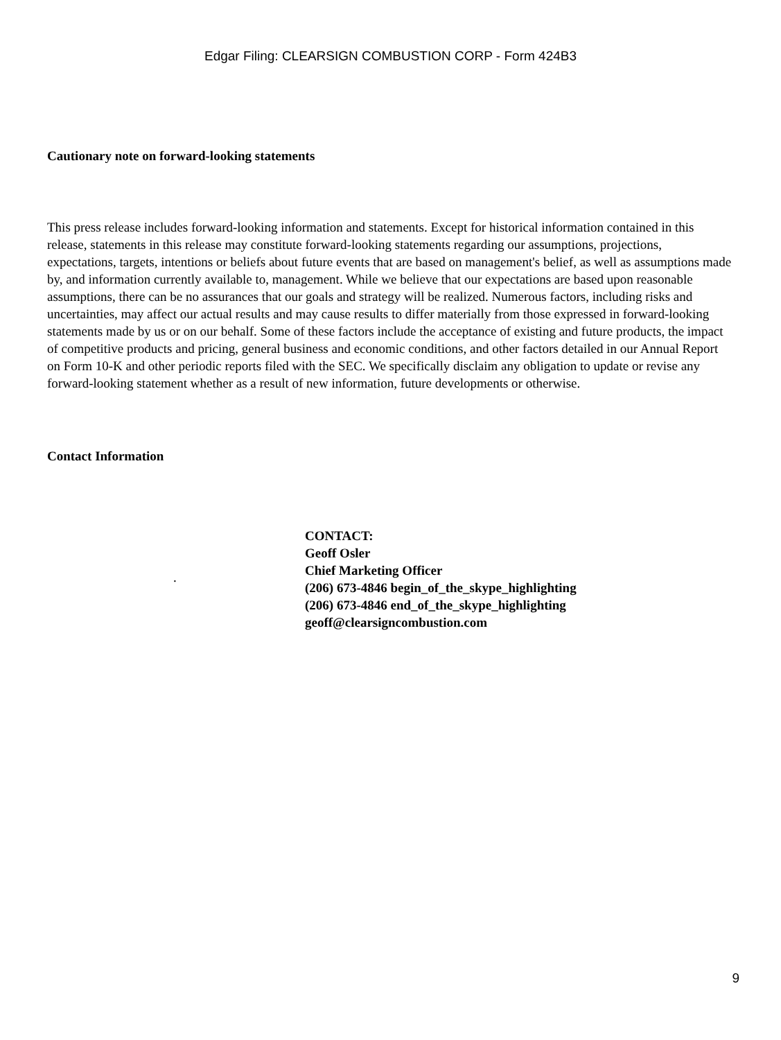Edgar Filing: CLEARSIGN COMBUSTION CORP - Form 424B3
Cautionary note on forward-looking statements
This press release includes forward-looking information and statements. Except for historical information contained in this release, statements in this release may constitute forward-looking statements regarding our assumptions, projections, expectations, targets, intentions or beliefs about future events that are based on management's belief, as well as assumptions made by, and information currently available to, management. While we believe that our expectations are based upon reasonable assumptions, there can be no assurances that our goals and strategy will be realized. Numerous factors, including risks and uncertainties, may affect our actual results and may cause results to differ materially from those expressed in forward-looking statements made by us or on our behalf. Some of these factors include the acceptance of existing and future products, the impact of competitive products and pricing, general business and economic conditions, and other factors detailed in our Annual Report on Form 10-K and other periodic reports filed with the SEC. We specifically disclaim any obligation to update or revise any forward-looking statement whether as a result of new information, future developments or otherwise.
Contact Information
.
CONTACT:
Geoff Osler
Chief Marketing Officer
(206) 673-4846 begin_of_the_skype_highlighting
(206) 673-4846 end_of_the_skype_highlighting
geoff@clearsigncombustion.com
9